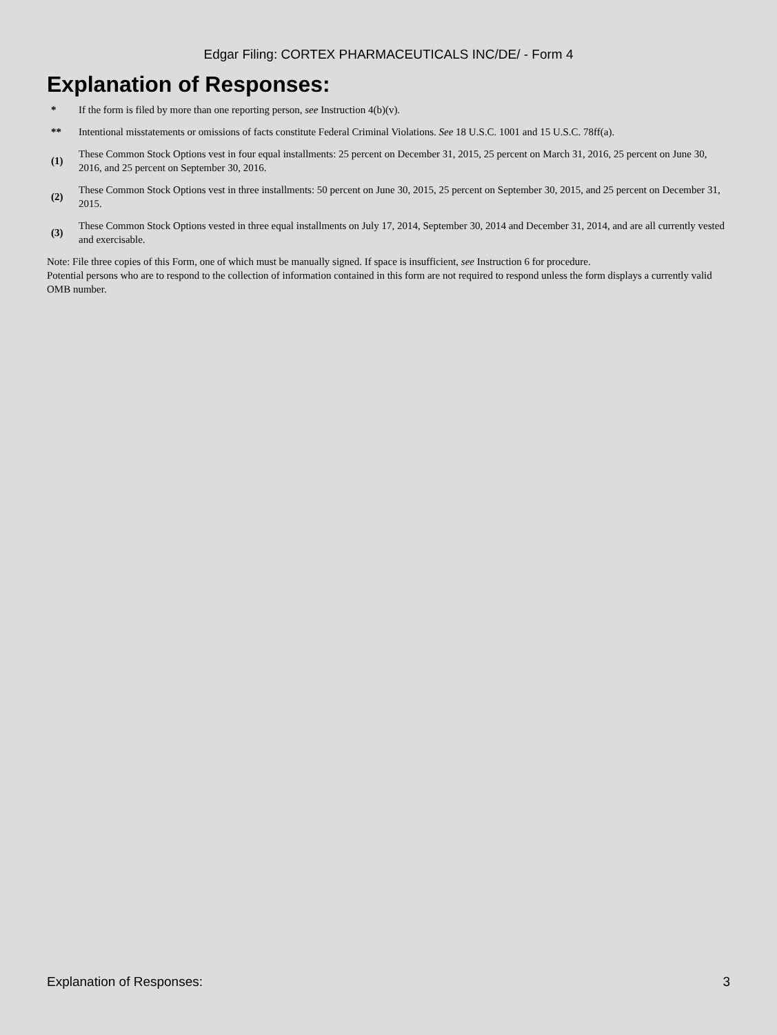Edgar Filing: CORTEX PHARMACEUTICALS INC/DE/ - Form 4
Explanation of Responses:
| * | If the form is filed by more than one reporting person, see Instruction 4(b)(v). |
| ** | Intentional misstatements or omissions of facts constitute Federal Criminal Violations. See 18 U.S.C. 1001 and 15 U.S.C. 78ff(a). |
| (1) | These Common Stock Options vest in four equal installments: 25 percent on December 31, 2015, 25 percent on March 31, 2016, 25 percent on June 30, 2016, and 25 percent on September 30, 2016. |
| (2) | These Common Stock Options vest in three installments: 50 percent on June 30, 2015, 25 percent on September 30, 2015, and 25 percent on December 31, 2015. |
| (3) | These Common Stock Options vested in three equal installments on July 17, 2014, September 30, 2014 and December 31, 2014, and are all currently vested and exercisable. |
Note: File three copies of this Form, one of which must be manually signed. If space is insufficient, see Instruction 6 for procedure.
Potential persons who are to respond to the collection of information contained in this form are not required to respond unless the form displays a currently valid OMB number.
Explanation of Responses: 3